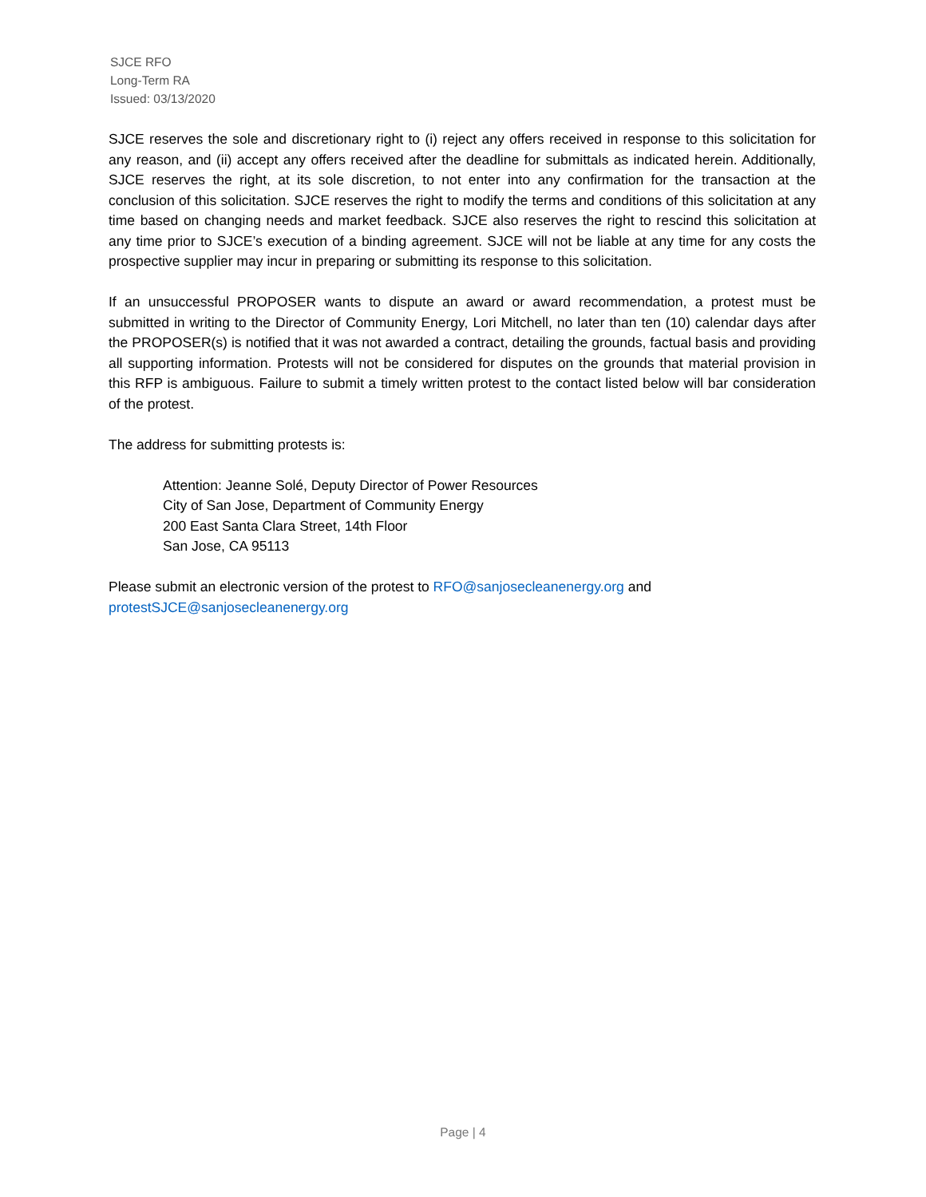SJCE RFO
Long-Term RA
Issued: 03/13/2020
SJCE reserves the sole and discretionary right to (i) reject any offers received in response to this solicitation for any reason, and (ii) accept any offers received after the deadline for submittals as indicated herein. Additionally, SJCE reserves the right, at its sole discretion, to not enter into any confirmation for the transaction at the conclusion of this solicitation. SJCE reserves the right to modify the terms and conditions of this solicitation at any time based on changing needs and market feedback. SJCE also reserves the right to rescind this solicitation at any time prior to SJCE’s execution of a binding agreement. SJCE will not be liable at any time for any costs the prospective supplier may incur in preparing or submitting its response to this solicitation.
If an unsuccessful PROPOSER wants to dispute an award or award recommendation, a protest must be submitted in writing to the Director of Community Energy, Lori Mitchell, no later than ten (10) calendar days after the PROPOSER(s) is notified that it was not awarded a contract, detailing the grounds, factual basis and providing all supporting information. Protests will not be considered for disputes on the grounds that material provision in this RFP is ambiguous. Failure to submit a timely written protest to the contact listed below will bar consideration of the protest.
The address for submitting protests is:
Attention: Jeanne Solé, Deputy Director of Power Resources
City of San Jose, Department of Community Energy
200 East Santa Clara Street, 14th Floor
San Jose, CA 95113
Please submit an electronic version of the protest to RFO@sanjosecleanenergy.org and
protestSJCE@sanjosecleanenergy.org
Page | 4